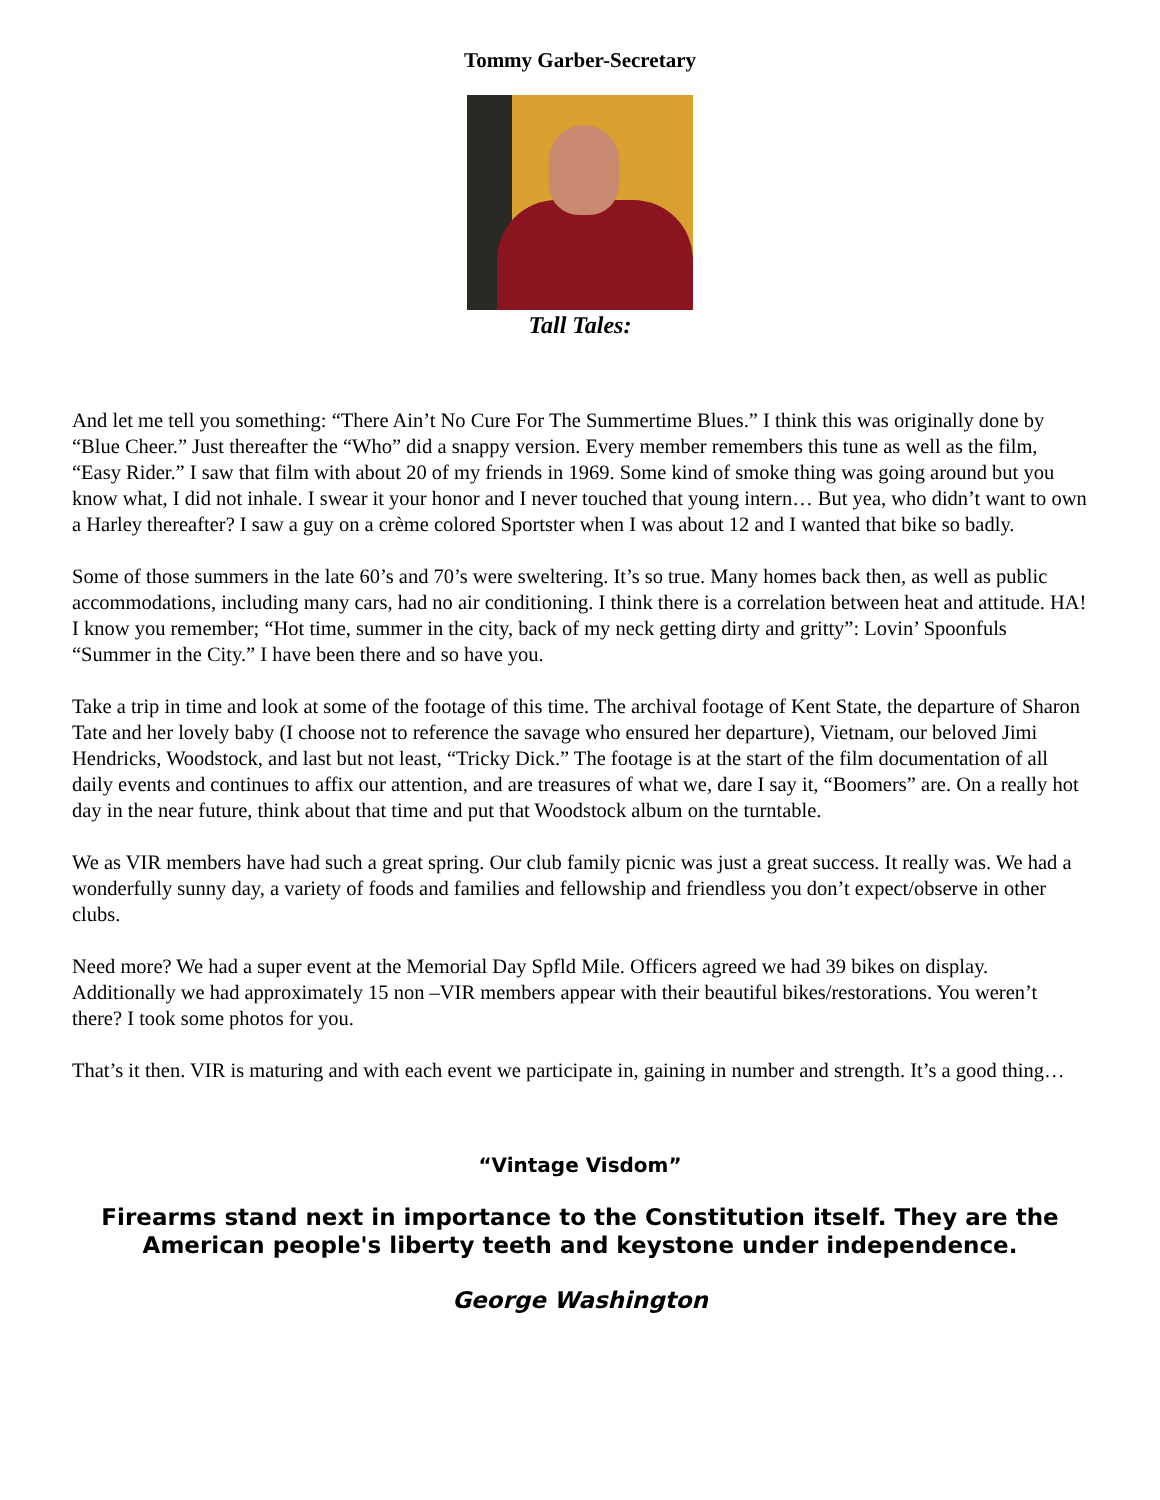Tommy Garber-Secretary
Tall Tales:
And let me tell you something: “There Ain’t No Cure For The Summertime Blues.” I think this was originally done by “Blue Cheer.” Just thereafter the “Who” did a snappy version. Every member remembers this tune as well as the film, “Easy Rider.” I saw that film with about 20 of my friends in 1969. Some kind of smoke thing was going around but you know what, I did not inhale. I swear it your honor and I never touched that young intern… But yea, who didn’t want to own a Harley thereafter? I saw a guy on a crème colored Sportster when I was about 12 and I wanted that bike so badly.
Some of those summers in the late 60’s and 70’s were sweltering. It’s so true. Many homes back then, as well as public accommodations, including many cars, had no air conditioning. I think there is a correlation between heat and attitude. HA! I know you remember; “Hot time, summer in the city, back of my neck getting dirty and gritty”: Lovin’ Spoonfuls “Summer in the City.” I have been there and so have you.
Take a trip in time and look at some of the footage of this time. The archival footage of Kent State, the departure of Sharon Tate and her lovely baby (I choose not to reference the savage who ensured her departure), Vietnam, our beloved Jimi Hendricks, Woodstock, and last but not least, “Tricky Dick.” The footage is at the start of the film documentation of all daily events and continues to affix our attention, and are treasures of what we, dare I say it, “Boomers” are. On a really hot day in the near future, think about that time and put that Woodstock album on the turntable.
We as VIR members have had such a great spring. Our club family picnic was just a great success. It really was. We had a wonderfully sunny day, a variety of foods and families and fellowship and friendless you don’t expect/observe in other clubs.
Need more? We had a super event at the Memorial Day Spfld Mile. Officers agreed we had 39 bikes on display. Additionally we had approximately 15 non –VIR members appear with their beautiful bikes/restorations. You weren’t there? I took some photos for you.
That’s it then. VIR is maturing and with each event we participate in, gaining in number and strength. It’s a good thing…
“Vintage Visdom”
Firearms stand next in importance to the Constitution itself. They are the American people's liberty teeth and keystone under independence.
George Washington